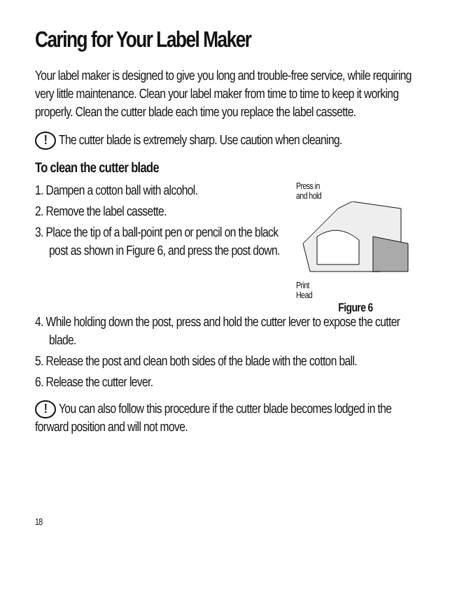Caring for Your Label Maker
Your label maker is designed to give you long and trouble-free service, while requiring very little maintenance. Clean your label maker from time to time to keep it working properly. Clean the cutter blade each time you replace the label cassette.
! The cutter blade is extremely sharp. Use caution when cleaning.
To clean the cutter blade
1. Dampen a cotton ball with alcohol.
2. Remove the label cassette.
3. Place the tip of a ball-point pen or pencil on the black post as shown in Figure 6, and press the post down.
Press in
and hold
Print
Head
Figure 6
4. While holding down the post, press and hold the cutter lever to expose the cutter blade.
5. Release the post and clean both sides of the blade with the cotton ball.
6. Release the cutter lever.
! You can also follow this procedure if the cutter blade becomes lodged in the forward position and will not move.
18